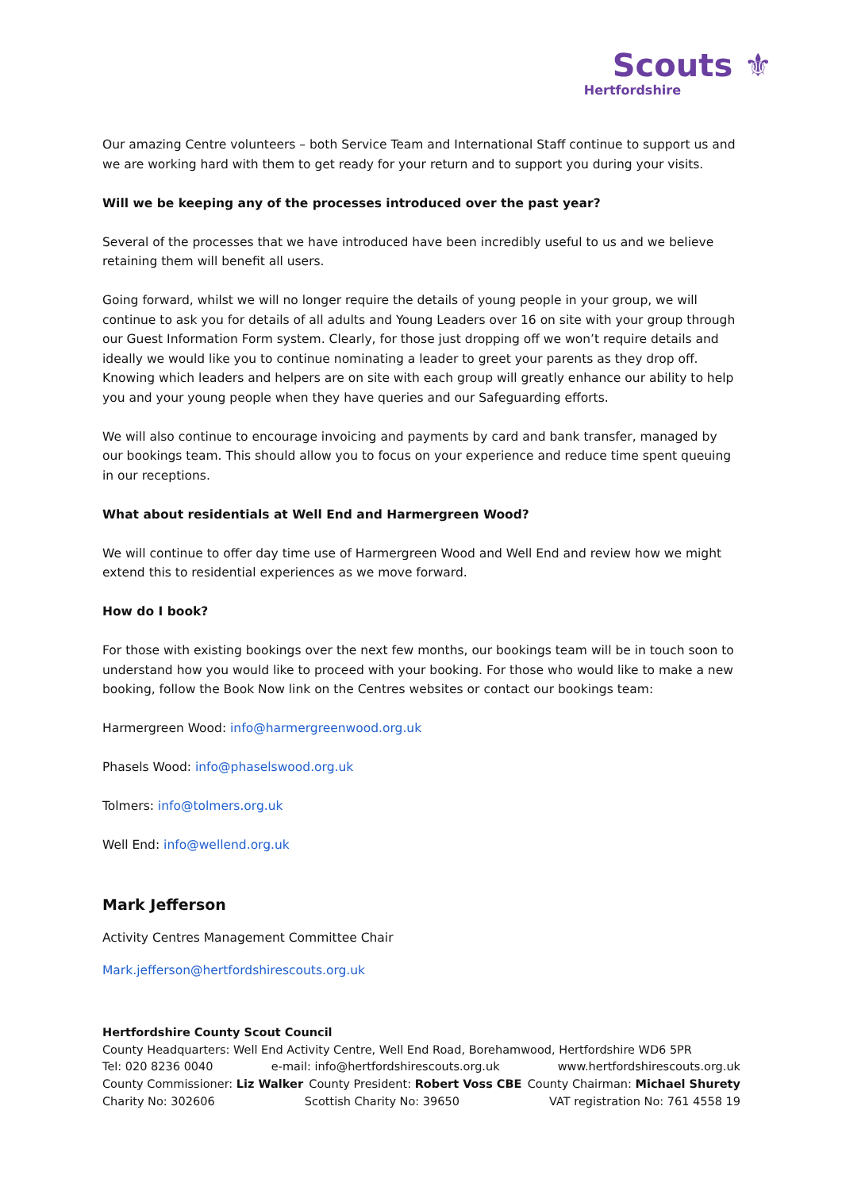Scouts ⚜
Hertfordshire
Our amazing Centre volunteers – both Service Team and International Staff continue to support us and we are working hard with them to get ready for your return and to support you during your visits.
Will we be keeping any of the processes introduced over the past year?
Several of the processes that we have introduced have been incredibly useful to us and we believe retaining them will benefit all users.
Going forward, whilst we will no longer require the details of young people in your group, we will continue to ask you for details of all adults and Young Leaders over 16 on site with your group through our Guest Information Form system. Clearly, for those just dropping off we won’t require details and ideally we would like you to continue nominating a leader to greet your parents as they drop off. Knowing which leaders and helpers are on site with each group will greatly enhance our ability to help you and your young people when they have queries and our Safeguarding efforts.
We will also continue to encourage invoicing and payments by card and bank transfer, managed by our bookings team. This should allow you to focus on your experience and reduce time spent queuing in our receptions.
What about residentials at Well End and Harmergreen Wood?
We will continue to offer day time use of Harmergreen Wood and Well End and review how we might extend this to residential experiences as we move forward.
How do I book?
For those with existing bookings over the next few months, our bookings team will be in touch soon to understand how you would like to proceed with your booking. For those who would like to make a new booking, follow the Book Now link on the Centres websites or contact our bookings team:
Harmergreen Wood: info@harmergreenwood.org.uk
Phasels Wood: info@phaselswood.org.uk
Tolmers: info@tolmers.org.uk
Well End: info@wellend.org.uk
Mark Jefferson
Activity Centres Management Committee Chair
Mark.jefferson@hertfordshirescouts.org.uk
Hertfordshire County Scout Council
County Headquarters: Well End Activity Centre, Well End Road, Borehamwood, Hertfordshire WD6 5PR
Tel: 020 8236 0040 e-mail: info@hertfordshirescouts.org.uk www.hertfordshirescouts.org.uk
County Commissioner: Liz Walker County President: Robert Voss CBE County Chairman: Michael Shurety
Charity No: 302606 Scottish Charity No: 39650 VAT registration No: 761 4558 19